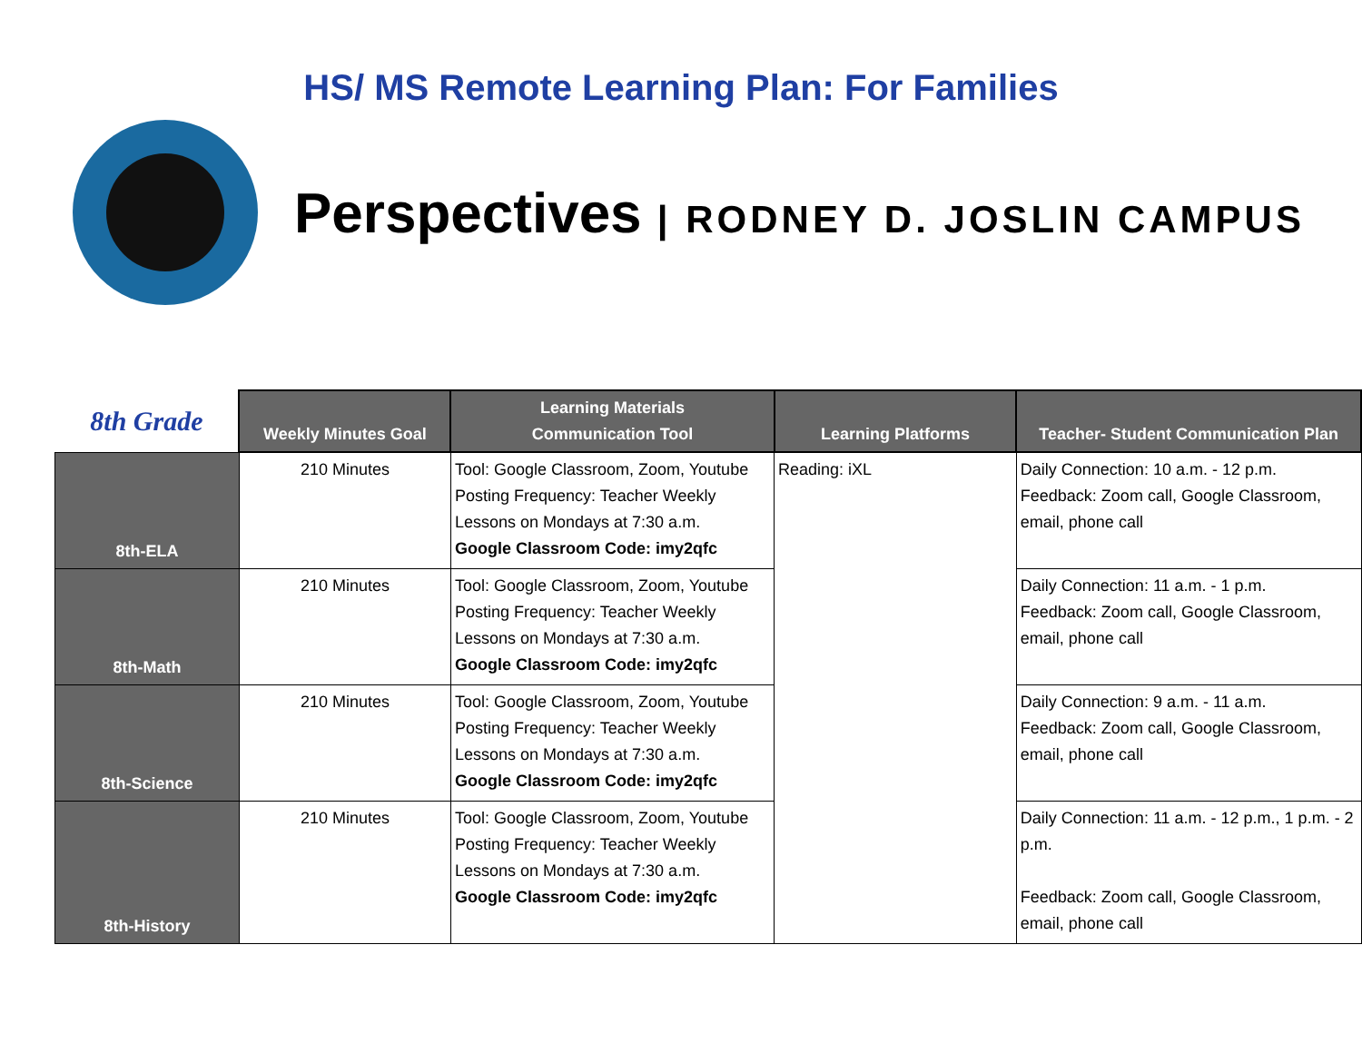HS/ MS Remote Learning Plan: For Families
Perspectives | RODNEY D. JOSLIN CAMPUS
| 8th Grade | Weekly Minutes Goal | Learning Materials Communication Tool | Learning Platforms | Teacher- Student Communication Plan |
| --- | --- | --- | --- | --- |
| 8th-ELA | 210 Minutes | Tool: Google Classroom, Zoom, Youtube Posting Frequency: Teacher Weekly Lessons on Mondays at 7:30 a.m. Google Classroom Code: imy2qfc | Reading: iXL | Daily Connection: 10 a.m. - 12 p.m. Feedback: Zoom call, Google Classroom, email, phone call |
| 8th-Math | 210 Minutes | Tool: Google Classroom, Zoom, Youtube Posting Frequency: Teacher Weekly Lessons on Mondays at 7:30 a.m. Google Classroom Code: imy2qfc | | Daily Connection: 11 a.m. - 1 p.m. Feedback: Zoom call, Google Classroom, email, phone call |
| 8th-Science | 210 Minutes | Tool: Google Classroom, Zoom, Youtube Posting Frequency: Teacher Weekly Lessons on Mondays at 7:30 a.m. Google Classroom Code: imy2qfc | | Daily Connection: 9 a.m. - 11 a.m. Feedback: Zoom call, Google Classroom, email, phone call |
| 8th-History | 210 Minutes | Tool: Google Classroom, Zoom, Youtube Posting Frequency: Teacher Weekly Lessons on Mondays at 7:30 a.m. Google Classroom Code: imy2qfc | | Daily Connection: 11 a.m. - 12 p.m., 1 p.m. - 2 p.m. Feedback: Zoom call, Google Classroom, email, phone call |